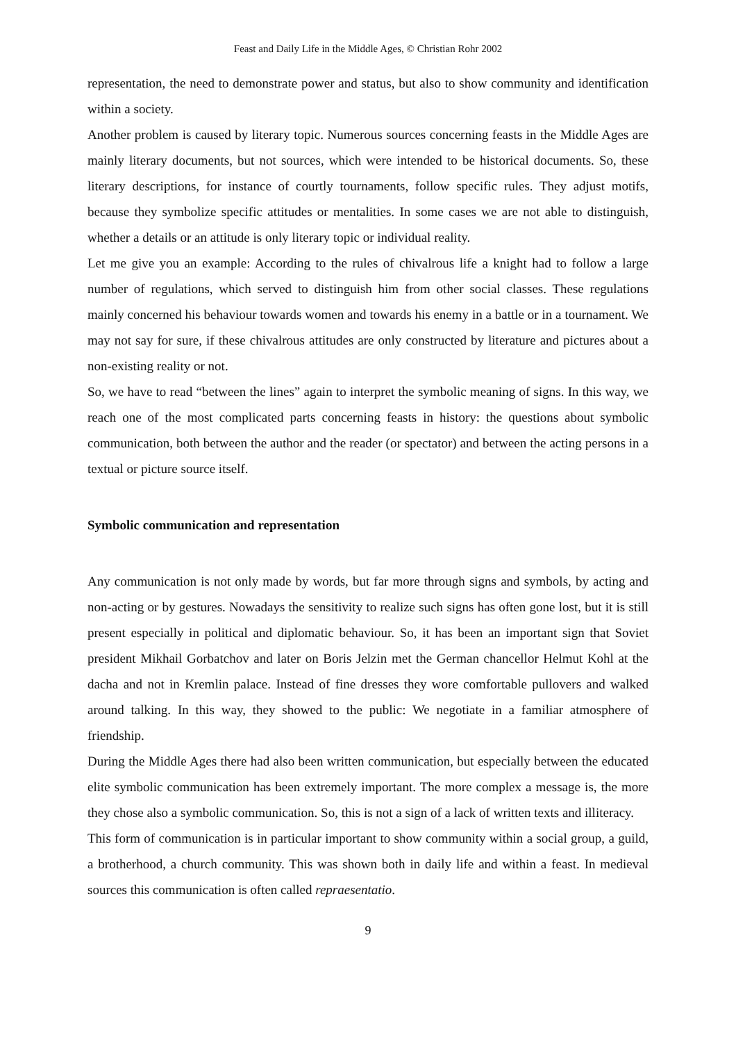Feast and Daily Life in the Middle Ages, © Christian Rohr 2002
representation, the need to demonstrate power and status, but also to show community and identification within a society.
Another problem is caused by literary topic. Numerous sources concerning feasts in the Middle Ages are mainly literary documents, but not sources, which were intended to be historical documents. So, these literary descriptions, for instance of courtly tournaments, follow specific rules. They adjust motifs, because they symbolize specific attitudes or mentalities. In some cases we are not able to distinguish, whether a details or an attitude is only literary topic or individual reality.
Let me give you an example: According to the rules of chivalrous life a knight had to follow a large number of regulations, which served to distinguish him from other social classes. These regulations mainly concerned his behaviour towards women and towards his enemy in a battle or in a tournament. We may not say for sure, if these chivalrous attitudes are only constructed by literature and pictures about a non-existing reality or not.
So, we have to read “between the lines” again to interpret the symbolic meaning of signs. In this way, we reach one of the most complicated parts concerning feasts in history: the questions about symbolic communication, both between the author and the reader (or spectator) and between the acting persons in a textual or picture source itself.
Symbolic communication and representation
Any communication is not only made by words, but far more through signs and symbols, by acting and non-acting or by gestures. Nowadays the sensitivity to realize such signs has often gone lost, but it is still present especially in political and diplomatic behaviour. So, it has been an important sign that Soviet president Mikhail Gorbatchov and later on Boris Jelzin met the German chancellor Helmut Kohl at the dacha and not in Kremlin palace. Instead of fine dresses they wore comfortable pullovers and walked around talking. In this way, they showed to the public: We negotiate in a familiar atmosphere of friendship.
During the Middle Ages there had also been written communication, but especially between the educated elite symbolic communication has been extremely important. The more complex a message is, the more they chose also a symbolic communication. So, this is not a sign of a lack of written texts and illiteracy.
This form of communication is in particular important to show community within a social group, a guild, a brotherhood, a church community. This was shown both in daily life and within a feast. In medieval sources this communication is often called repraesentatio.
9